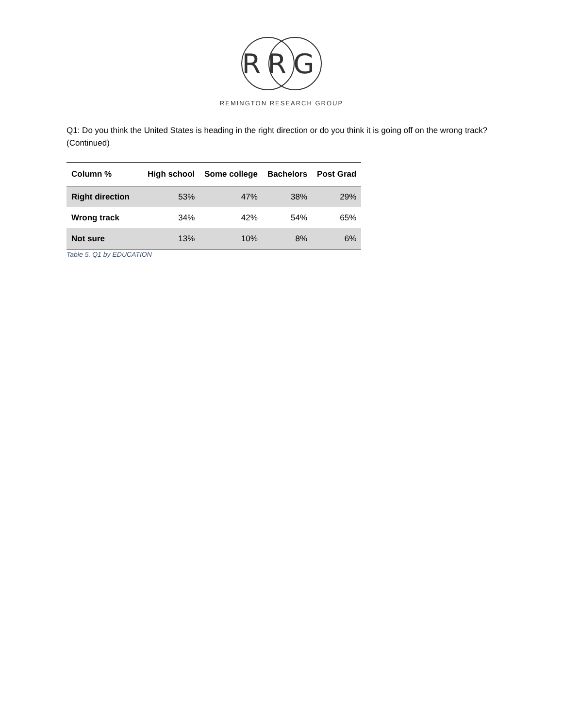RRG
REMINGTON RESEARCH GROUP
Q1: Do you think the United States is heading in the right direction or do you think it is going off on the wrong track? (Continued)
| Column % | High school | Some college | Bachelors | Post Grad |
| --- | --- | --- | --- | --- |
| Right direction | 53% | 47% | 38% | 29% |
| Wrong track | 34% | 42% | 54% | 65% |
| Not sure | 13% | 10% | 8% | 6% |
Table 5. Q1 by EDUCATION